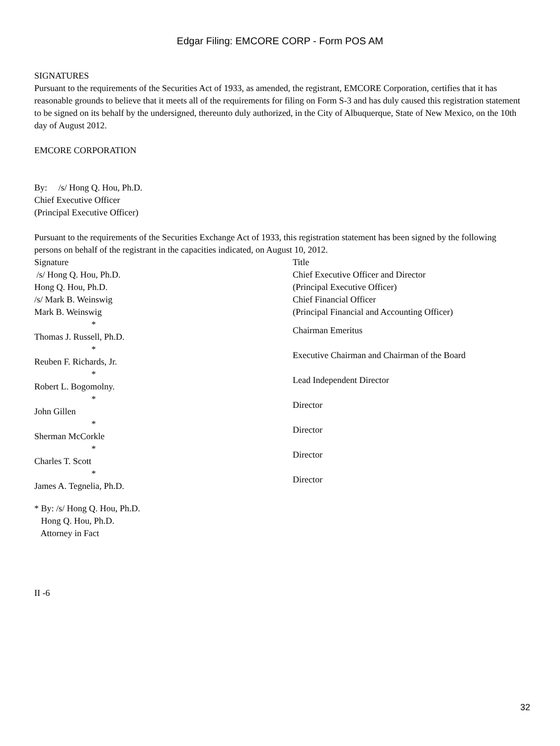Edgar Filing: EMCORE CORP - Form POS AM
SIGNATURES
Pursuant to the requirements of the Securities Act of 1933, as amended, the registrant, EMCORE Corporation, certifies that it has reasonable grounds to believe that it meets all of the requirements for filing on Form S-3 and has duly caused this registration statement to be signed on its behalf by the undersigned, thereunto duly authorized, in the City of Albuquerque, State of New Mexico, on the 10th day of August 2012.
EMCORE CORPORATION
By: /s/ Hong Q. Hou, Ph.D.
Chief Executive Officer
(Principal Executive Officer)
Pursuant to the requirements of the Securities Exchange Act of 1933, this registration statement has been signed by the following persons on behalf of the registrant in the capacities indicated, on August 10, 2012.
| Signature | Title |
| /s/ Hong Q. Hou, Ph.D. Hong Q. Hou, Ph.D. | Chief Executive Officer and Director (Principal Executive Officer) |
| /s/ Mark B. Weinswig Mark B. Weinswig | Chief Financial Officer (Principal Financial and Accounting Officer) |
| * Thomas J. Russell, Ph.D. | Chairman Emeritus |
| * Reuben F. Richards, Jr. | Executive Chairman and Chairman of the Board |
| * Robert L. Bogomolny. | Lead Independent Director |
| * John Gillen | Director |
| * Sherman McCorkle | Director |
| * Charles T. Scott | Director |
| * James A. Tegnelia, Ph.D. | Director |
* By: /s/ Hong Q. Hou, Ph.D.
Hong Q. Hou, Ph.D.
Attorney in Fact
II -6
32